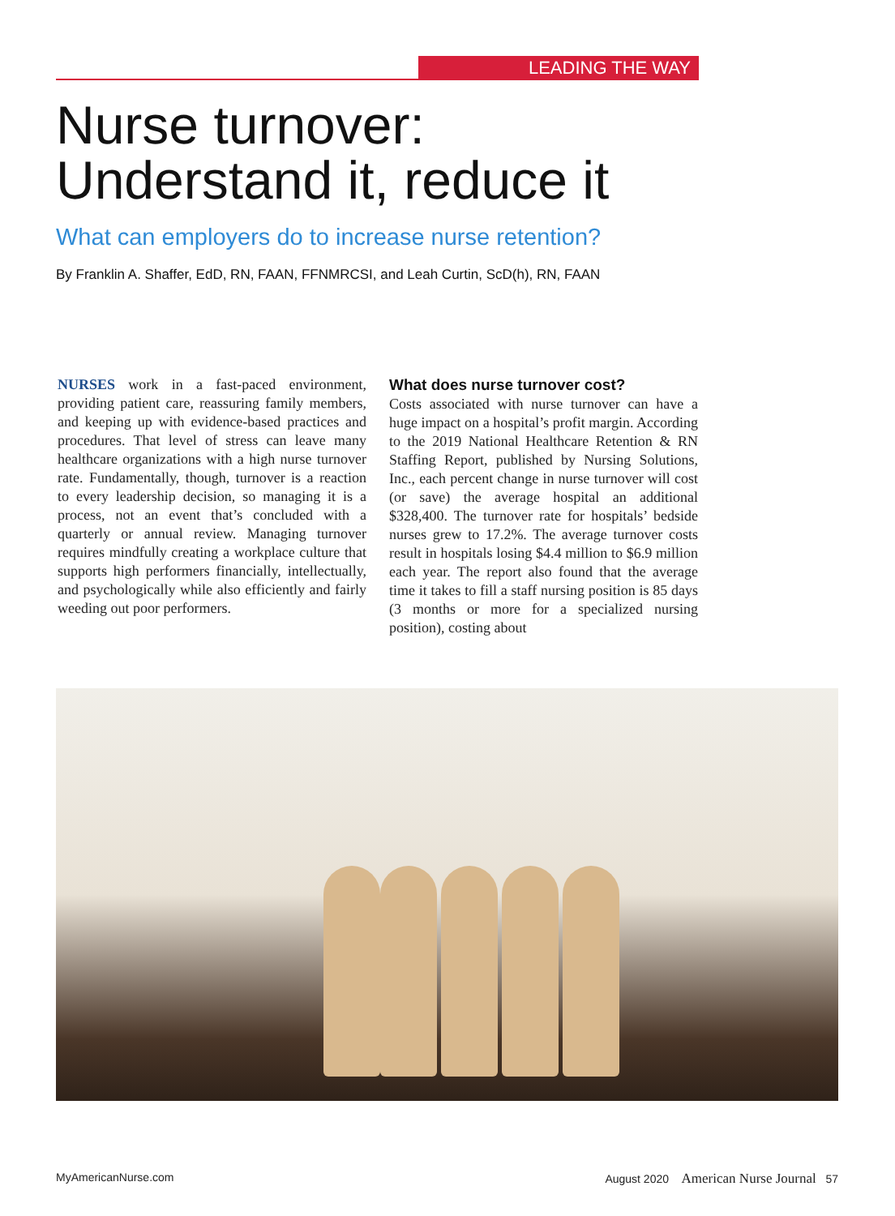LEADING THE WAY
Nurse turnover:
Understand it, reduce it
What can employers do to increase nurse retention?
By Franklin A. Shaffer, EdD, RN, FAAN, FFNMRCSI, and Leah Curtin, ScD(h), RN, FAAN
NURSES work in a fast-paced environment, providing patient care, reassuring family members, and keeping up with evidence-based practices and procedures. That level of stress can leave many healthcare organizations with a high nurse turnover rate. Fundamentally, though, turnover is a reaction to every leadership decision, so managing it is a process, not an event that’s concluded with a quarterly or annual review. Managing turnover requires mindfully creating a workplace culture that supports high performers financially, intellectually, and psychologically while also efficiently and fairly weeding out poor performers.
What does nurse turnover cost?
Costs associated with nurse turnover can have a huge impact on a hospital’s profit margin. According to the 2019 National Healthcare Retention & RN Staffing Report, published by Nursing Solutions, Inc., each percent change in nurse turnover will cost (or save) the average hospital an additional $328,400. The turnover rate for hospitals’ bedside nurses grew to 17.2%. The average turnover costs result in hospitals losing $4.4 million to $6.9 million each year. The report also found that the average time it takes to fill a staff nursing position is 85 days (3 months or more for a specialized nursing position), costing about
MyAmericanNurse.com August 2020 American Nurse Journal 57